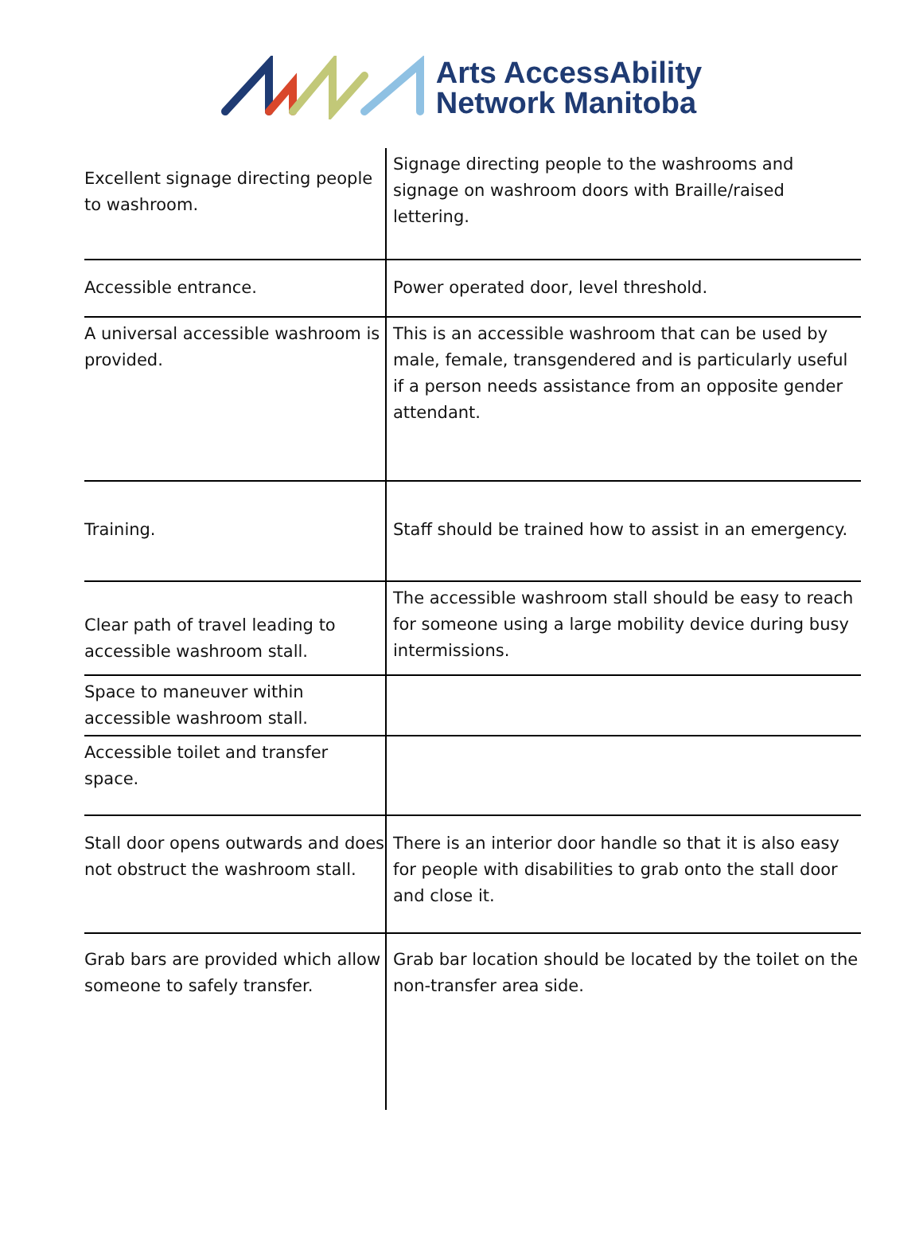Arts AccessAbility
Network Manitoba
| Excellent signage directing people to washroom. | Signage directing people to the washrooms and signage on washroom doors with Braille/raised lettering. |
| Accessible entrance. | Power operated door, level threshold. |
| A universal accessible washroom is provided. | This is an accessible washroom that can be used by male, female, transgendered and is particularly useful if a person needs assistance from an opposite gender attendant. |
| Training. | Staff should be trained how to assist in an emergency. |
| Clear path of travel leading to accessible washroom stall. | The accessible washroom stall should be easy to reach for someone using a large mobility device during busy intermissions. |
| Space to maneuver within accessible washroom stall. | |
| Accessible toilet and transfer space. | |
| Stall door opens outwards and does not obstruct the washroom stall. | There is an interior door handle so that it is also easy for people with disabilities to grab onto the stall door and close it. |
| Grab bars are provided which allow someone to safely transfer. | Grab bar location should be located by the toilet on the non-transfer area side. |